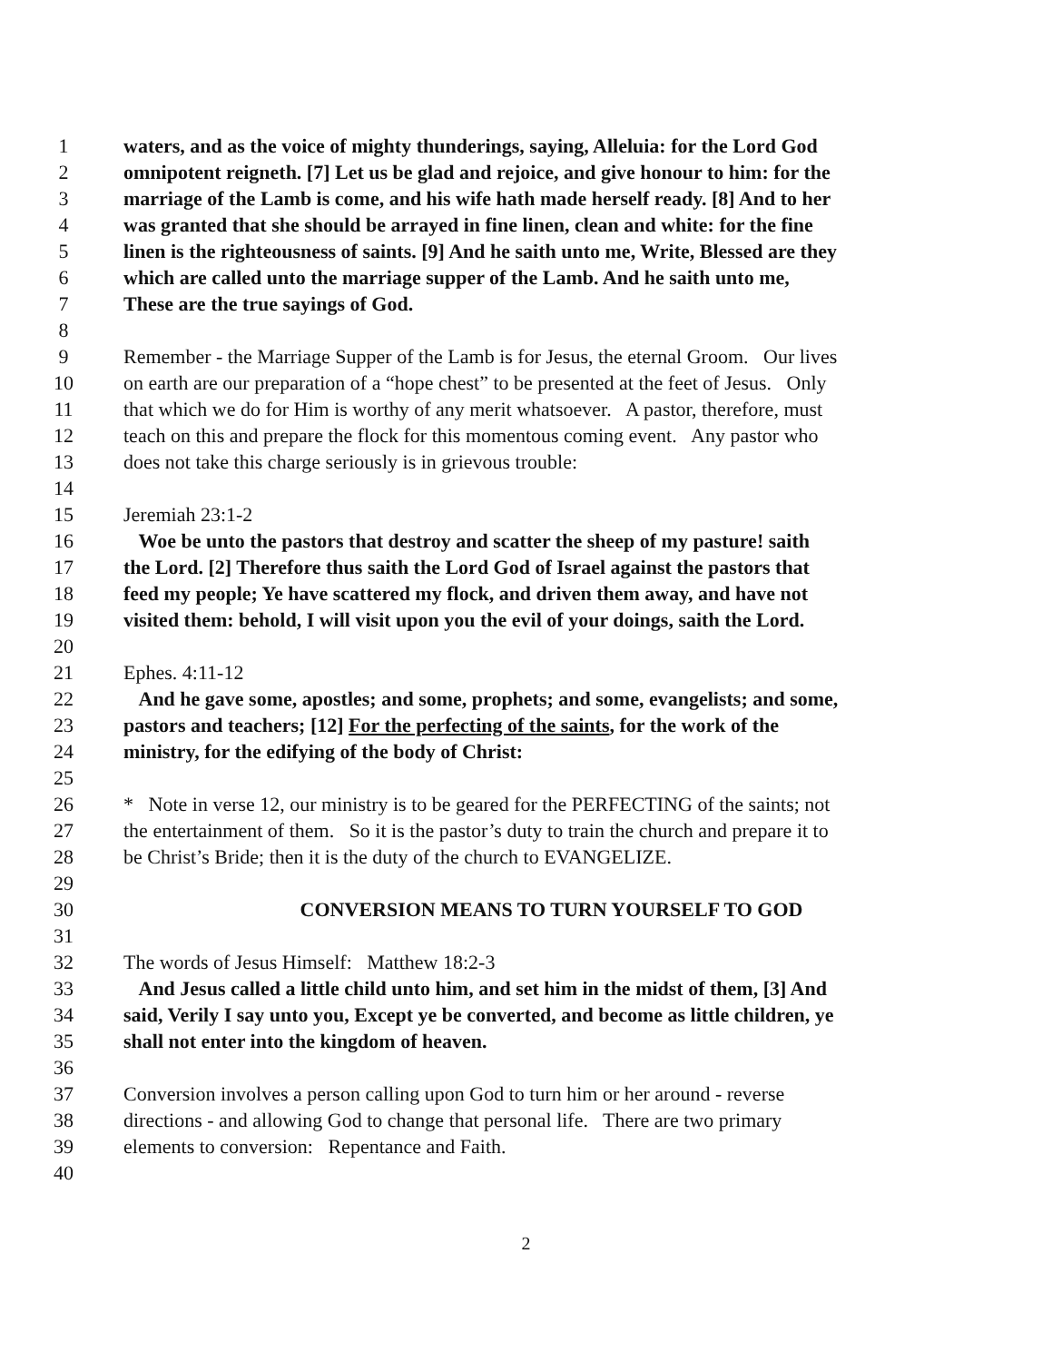1 waters, and as the voice of mighty thunderings, saying, Alleluia: for the Lord God
2 omnipotent reigneth. [7] Let us be glad and rejoice, and give honour to him: for the
3 marriage of the Lamb is come, and his wife hath made herself ready. [8] And to her
4 was granted that she should be arrayed in fine linen, clean and white: for the fine
5 linen is the righteousness of saints. [9] And he saith unto me, Write, Blessed are they
6 which are called unto the marriage supper of the Lamb. And he saith unto me,
7 These are the true sayings of God.
8
9 Remember - the Marriage Supper of the Lamb is for Jesus, the eternal Groom. Our lives
10 on earth are our preparation of a “hope chest” to be presented at the feet of Jesus. Only
11 that which we do for Him is worthy of any merit whatsoever. A pastor, therefore, must
12 teach on this and prepare the flock for this momentous coming event. Any pastor who
13 does not take this charge seriously is in grievous trouble:
14
15 Jeremiah 23:1-2
16 Woe be unto the pastors that destroy and scatter the sheep of my pasture! saith
17 the Lord. [2] Therefore thus saith the Lord God of Israel against the pastors that
18 feed my people; Ye have scattered my flock, and driven them away, and have not
19 visited them: behold, I will visit upon you the evil of your doings, saith the Lord.
20
21 Ephes. 4:11-12
22 And he gave some, apostles; and some, prophets; and some, evangelists; and some,
23 pastors and teachers; [12] For the perfecting of the saints, for the work of the
24 ministry, for the edifying of the body of Christ:
25
26 * Note in verse 12, our ministry is to be geared for the PERFECTING of the saints; not
27 the entertainment of them. So it is the pastor’s duty to train the church and prepare it to
28 be Christ’s Bride; then it is the duty of the church to EVANGELIZE.
29
30 CONVERSION MEANS TO TURN YOURSELF TO GOD
31
32 The words of Jesus Himself: Matthew 18:2-3
33 And Jesus called a little child unto him, and set him in the midst of them, [3] And
34 said, Verily I say unto you, Except ye be converted, and become as little children, ye
35 shall not enter into the kingdom of heaven.
36
37 Conversion involves a person calling upon God to turn him or her around - reverse
38 directions - and allowing God to change that personal life. There are two primary
39 elements to conversion: Repentance and Faith.
40
2